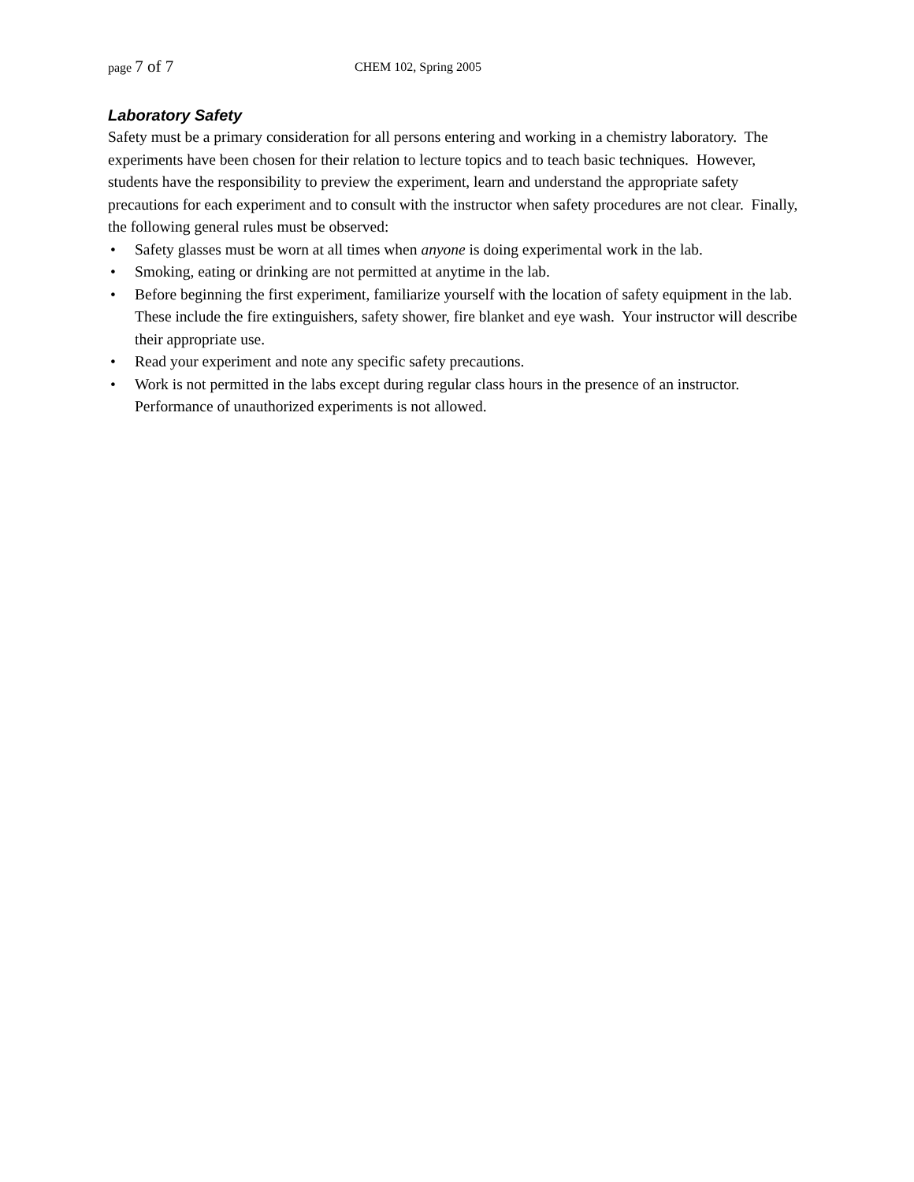page 7 of 7
CHEM 102, Spring 2005
Laboratory Safety
Safety must be a primary consideration for all persons entering and working in a chemistry laboratory. The experiments have been chosen for their relation to lecture topics and to teach basic techniques. However, students have the responsibility to preview the experiment, learn and understand the appropriate safety precautions for each experiment and to consult with the instructor when safety procedures are not clear. Finally, the following general rules must be observed:
• Safety glasses must be worn at all times when anyone is doing experimental work in the lab.
• Smoking, eating or drinking are not permitted at anytime in the lab.
• Before beginning the first experiment, familiarize yourself with the location of safety equipment in the lab. These include the fire extinguishers, safety shower, fire blanket and eye wash. Your instructor will describe their appropriate use.
• Read your experiment and note any specific safety precautions.
• Work is not permitted in the labs except during regular class hours in the presence of an instructor. Performance of unauthorized experiments is not allowed.